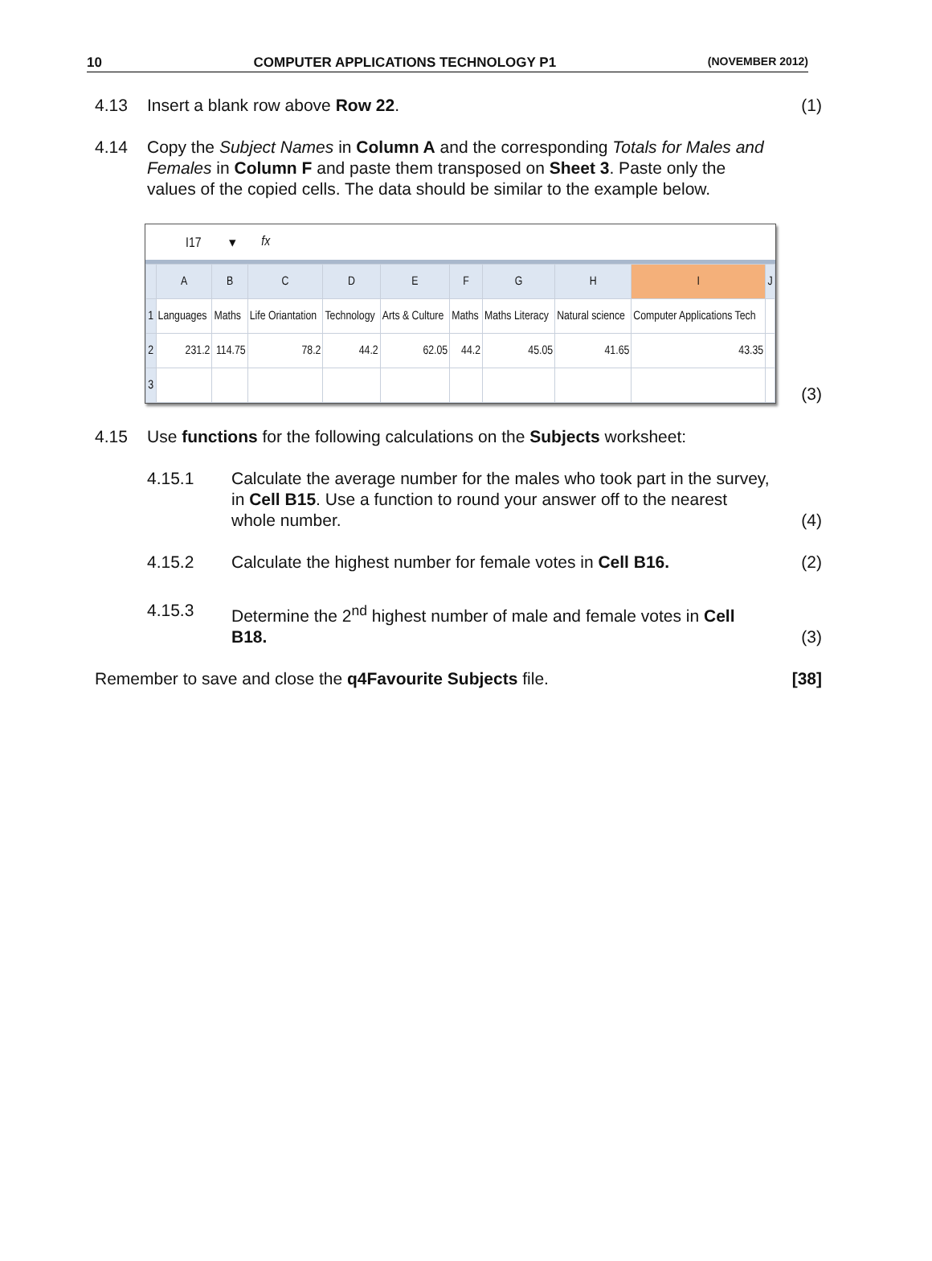10 COMPUTER APPLICATIONS TECHNOLOGY P1 (NOVEMBER 2012)
4.13 Insert a blank row above Row 22.
(1)
4.14 Copy the Subject Names in Column A and the corresponding Totals for Males and Females in Column F and paste them transposed on Sheet 3. Paste only the values of the copied cells. The data should be similar to the example below.
I17 ▾ fx
| | A | B | C | D | E | F | G | H | I | J |
| --- | --- | --- | --- | --- | --- | --- | --- | --- | --- | --- |
| 1 | Languages | Maths | Life Oriantation | Technology | Arts & Culture | Maths | Maths Literacy | Natural science | Computer Applications Tech | |
| 2 | 231.2 | 114.75 | 78.2 | 44.2 | 62.05 | 44.2 | 45.05 | 41.65 | 43.35 | |
| 3 | | | | | | | | | | |
(3)
4.15 Use functions for the following calculations on the Subjects worksheet:
4.15.1 Calculate the average number for the males who took part in the survey, in Cell B15. Use a function to round your answer off to the nearest whole number.
(4)
4.15.2 Calculate the highest number for female votes in Cell B16.
(2)
4.15.3 Determine the 2<sup>nd</sup> highest number of male and female votes in Cell B18.
(3)
Remember to save and close the q4Favourite Subjects file.
[38]